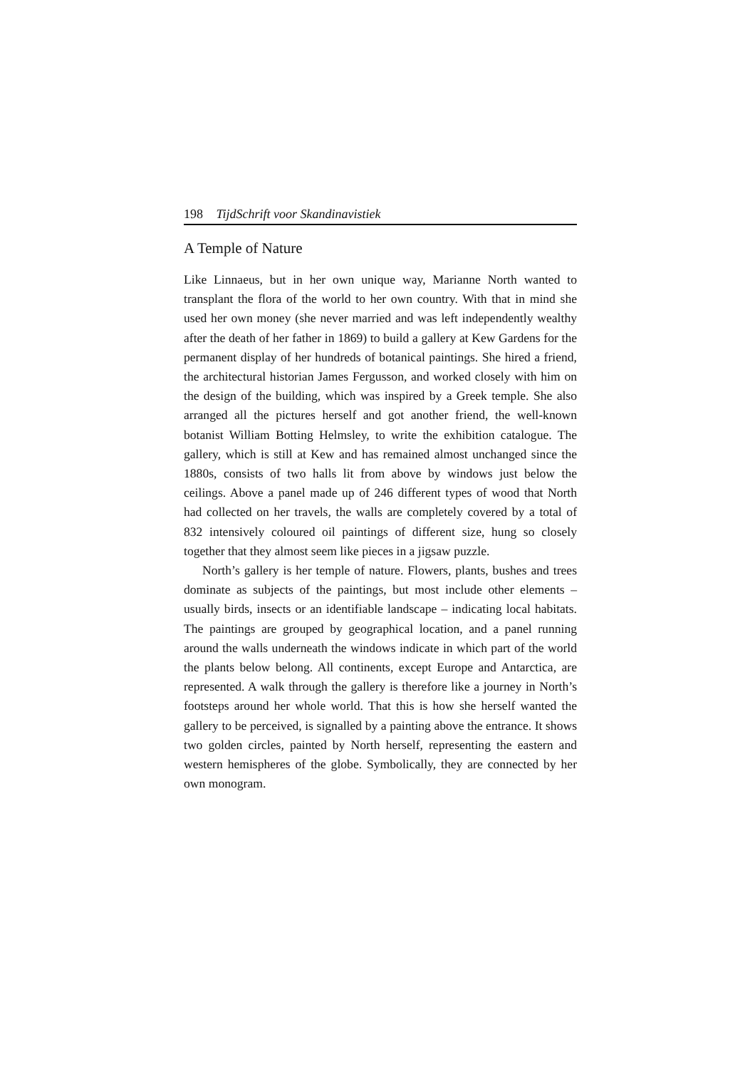198 TijdSchrift voor Skandinavistiek
A Temple of Nature
Like Linnaeus, but in her own unique way, Marianne North wanted to transplant the flora of the world to her own country. With that in mind she used her own money (she never married and was left independently wealthy after the death of her father in 1869) to build a gallery at Kew Gardens for the permanent display of her hundreds of botanical paintings. She hired a friend, the architectural historian James Fergusson, and worked closely with him on the design of the building, which was inspired by a Greek temple. She also arranged all the pictures herself and got another friend, the well-known botanist William Botting Helmsley, to write the exhibition catalogue. The gallery, which is still at Kew and has remained almost unchanged since the 1880s, consists of two halls lit from above by windows just below the ceilings. Above a panel made up of 246 different types of wood that North had collected on her travels, the walls are completely covered by a total of 832 intensively coloured oil paintings of different size, hung so closely together that they almost seem like pieces in a jigsaw puzzle.
North’s gallery is her temple of nature. Flowers, plants, bushes and trees dominate as subjects of the paintings, but most include other elements – usually birds, insects or an identifiable landscape – indicating local habitats. The paintings are grouped by geographical location, and a panel running around the walls underneath the windows indicate in which part of the world the plants below belong. All continents, except Europe and Antarctica, are represented. A walk through the gallery is therefore like a journey in North’s footsteps around her whole world. That this is how she herself wanted the gallery to be perceived, is signalled by a painting above the entrance. It shows two golden circles, painted by North herself, representing the eastern and western hemispheres of the globe. Symbolically, they are connected by her own monogram.